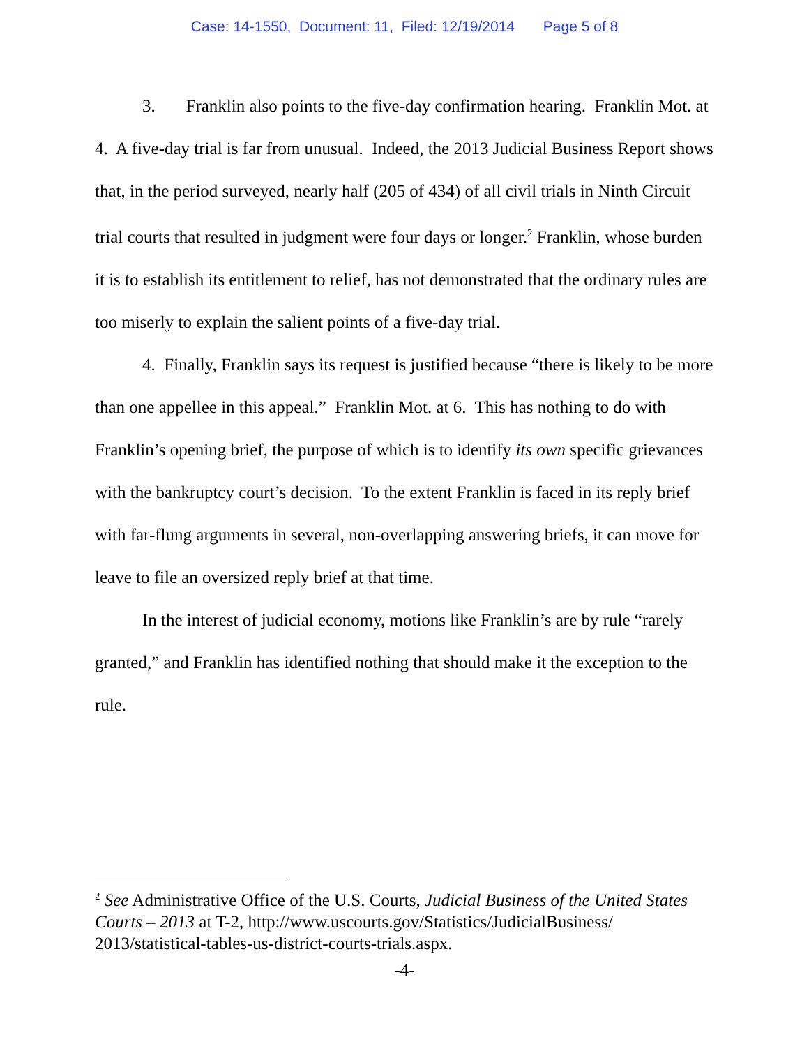Case: 14-1550, Document: 11, Filed: 12/19/2014 Page 5 of 8
3. Franklin also points to the five-day confirmation hearing. Franklin Mot. at 4. A five-day trial is far from unusual. Indeed, the 2013 Judicial Business Report shows that, in the period surveyed, nearly half (205 of 434) of all civil trials in Ninth Circuit trial courts that resulted in judgment were four days or longer.<sup>2</sup> Franklin, whose burden it is to establish its entitlement to relief, has not demonstrated that the ordinary rules are too miserly to explain the salient points of a five-day trial.
4. Finally, Franklin says its request is justified because “there is likely to be more than one appellee in this appeal.” Franklin Mot. at 6. This has nothing to do with Franklin’s opening brief, the purpose of which is to identify its own specific grievances with the bankruptcy court’s decision. To the extent Franklin is faced in its reply brief with far-flung arguments in several, non-overlapping answering briefs, it can move for leave to file an oversized reply brief at that time.
In the interest of judicial economy, motions like Franklin’s are by rule “rarely granted,” and Franklin has identified nothing that should make it the exception to the rule.
<sup>2</sup> See Administrative Office of the U.S. Courts, Judicial Business of the United States Courts – 2013 at T-2, http://www.uscourts.gov/Statistics/JudicialBusiness/ 2013/statistical-tables-us-district-courts-trials.aspx.
-4-